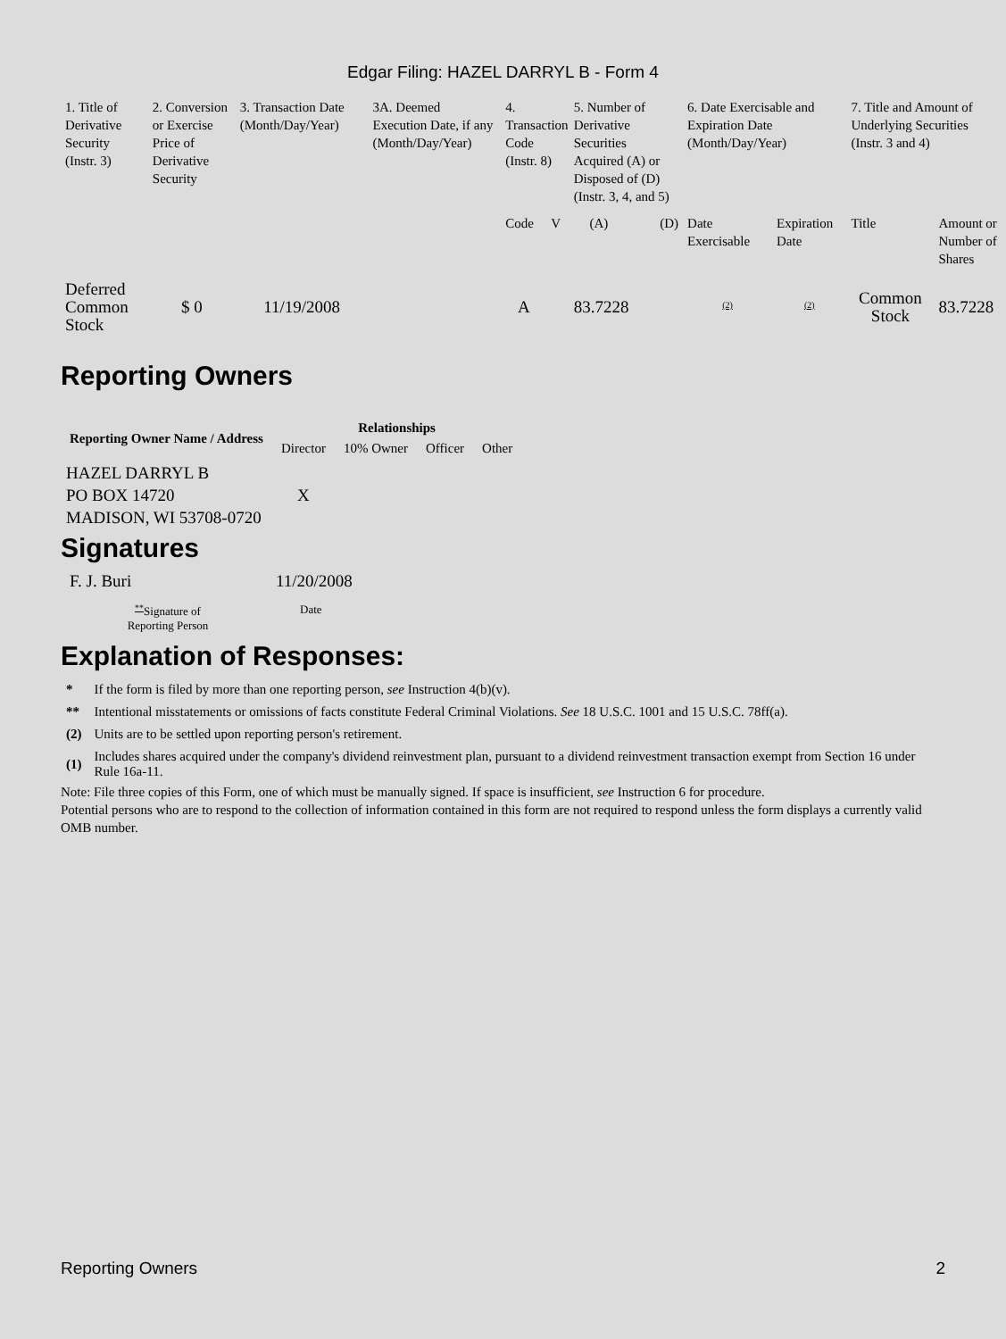Edgar Filing: HAZEL DARRYL B - Form 4
| 1. Title of Derivative Security (Instr. 3) | 2. Conversion or Exercise Price of Derivative Security | 3. Transaction Date (Month/Day/Year) | 3A. Deemed Execution Date, if any (Month/Day/Year) | 4. Transaction Code (Instr. 8) | | 5. Number of Derivative Securities Acquired (A) or Disposed of (D) (Instr. 3, 4, and 5) | | 6. Date Exercisable and Expiration Date (Month/Day/Year) | | 7. Title and Amount of Underlying Securities (Instr. 3 and 4) | |
| | | | | Code | V | (A) | (D) | Date Exercisable | Expiration Date | Title | Amount or Number of Shares |
| Deferred Common Stock | $ 0 | 11/19/2008 | | A | | 83.7228 | | <sup>(2)</sup> | <sup>(2)</sup> | Common Stock | 83.7228 |
Reporting Owners
| Reporting Owner Name / Address | Relationships | | | |
| --- | --- | --- | --- | --- |
| | Director | 10% Owner | Officer | Other |
| HAZEL DARRYL B PO BOX 14720 MADISON, WI 53708-0720 | X | | | |
Signatures
| F. J. Buri | 11/20/2008 |
| <sup>**</sup> Signature of Reporting Person | Date |
Explanation of Responses:
| * | If the form is filed by more than one reporting person, see Instruction 4(b)(v). |
| ** | Intentional misstatements or omissions of facts constitute Federal Criminal Violations. See 18 U.S.C. 1001 and 15 U.S.C. 78ff(a). |
| (2) | Units are to be settled upon reporting person's retirement. |
| (1) | Includes shares acquired under the company's dividend reinvestment plan, pursuant to a dividend reinvestment transaction exempt from Section 16 under Rule 16a-11. |
Note: File three copies of this Form, one of which must be manually signed. If space is insufficient, see Instruction 6 for procedure.
Potential persons who are to respond to the collection of information contained in this form are not required to respond unless the form displays a currently valid OMB number.
Reporting Owners 2